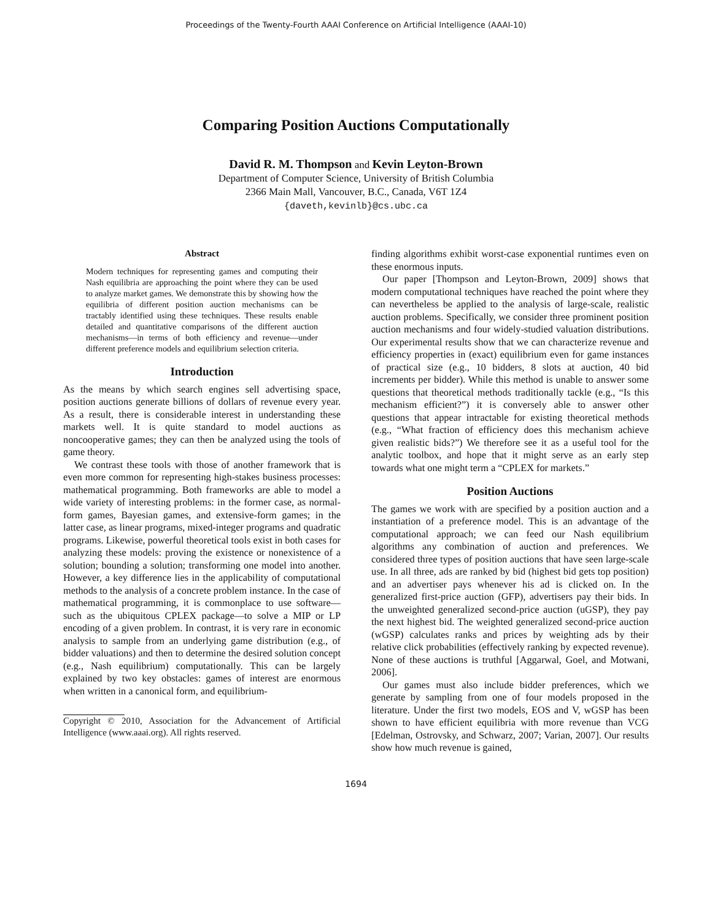Proceedings of the Twenty-Fourth AAAI Conference on Artificial Intelligence (AAAI-10)
Comparing Position Auctions Computationally
David R. M. Thompson and Kevin Leyton-Brown
Department of Computer Science, University of British Columbia
2366 Main Mall, Vancouver, B.C., Canada, V6T 1Z4
{daveth,kevinlb}@cs.ubc.ca
Abstract
Modern techniques for representing games and computing their Nash equilibria are approaching the point where they can be used to analyze market games. We demonstrate this by showing how the equilibria of different position auction mechanisms can be tractably identified using these techniques. These results enable detailed and quantitative comparisons of the different auction mechanisms—in terms of both efficiency and revenue—under different preference models and equilibrium selection criteria.
Introduction
As the means by which search engines sell advertising space, position auctions generate billions of dollars of revenue every year. As a result, there is considerable interest in understanding these markets well. It is quite standard to model auctions as noncooperative games; they can then be analyzed using the tools of game theory.
We contrast these tools with those of another framework that is even more common for representing high-stakes business processes: mathematical programming. Both frameworks are able to model a wide variety of interesting problems: in the former case, as normal-form games, Bayesian games, and extensive-form games; in the latter case, as linear programs, mixed-integer programs and quadratic programs. Likewise, powerful theoretical tools exist in both cases for analyzing these models: proving the existence or nonexistence of a solution; bounding a solution; transforming one model into another. However, a key difference lies in the applicability of computational methods to the analysis of a concrete problem instance. In the case of mathematical programming, it is commonplace to use software—such as the ubiquitous CPLEX package—to solve a MIP or LP encoding of a given problem. In contrast, it is very rare in economic analysis to sample from an underlying game distribution (e.g., of bidder valuations) and then to determine the desired solution concept (e.g., Nash equilibrium) computationally. This can be largely explained by two key obstacles: games of interest are enormous when written in a canonical form, and equilibrium-
Copyright © 2010, Association for the Advancement of Artificial Intelligence (www.aaai.org). All rights reserved.
finding algorithms exhibit worst-case exponential runtimes even on these enormous inputs.
Our paper [Thompson and Leyton-Brown, 2009] shows that modern computational techniques have reached the point where they can nevertheless be applied to the analysis of large-scale, realistic auction problems. Specifically, we consider three prominent position auction mechanisms and four widely-studied valuation distributions. Our experimental results show that we can characterize revenue and efficiency properties in (exact) equilibrium even for game instances of practical size (e.g., 10 bidders, 8 slots at auction, 40 bid increments per bidder). While this method is unable to answer some questions that theoretical methods traditionally tackle (e.g., “Is this mechanism efficient?”) it is conversely able to answer other questions that appear intractable for existing theoretical methods (e.g., “What fraction of efficiency does this mechanism achieve given realistic bids?”) We therefore see it as a useful tool for the analytic toolbox, and hope that it might serve as an early step towards what one might term a “CPLEX for markets.”
Position Auctions
The games we work with are specified by a position auction and a instantiation of a preference model. This is an advantage of the computational approach; we can feed our Nash equilibrium algorithms any combination of auction and preferences. We considered three types of position auctions that have seen large-scale use. In all three, ads are ranked by bid (highest bid gets top position) and an advertiser pays whenever his ad is clicked on. In the generalized first-price auction (GFP), advertisers pay their bids. In the unweighted generalized second-price auction (uGSP), they pay the next highest bid. The weighted generalized second-price auction (wGSP) calculates ranks and prices by weighting ads by their relative click probabilities (effectively ranking by expected revenue). None of these auctions is truthful [Aggarwal, Goel, and Motwani, 2006].
Our games must also include bidder preferences, which we generate by sampling from one of four models proposed in the literature. Under the first two models, EOS and V, wGSP has been shown to have efficient equilibria with more revenue than VCG [Edelman, Ostrovsky, and Schwarz, 2007; Varian, 2007]. Our results show how much revenue is gained,
1694